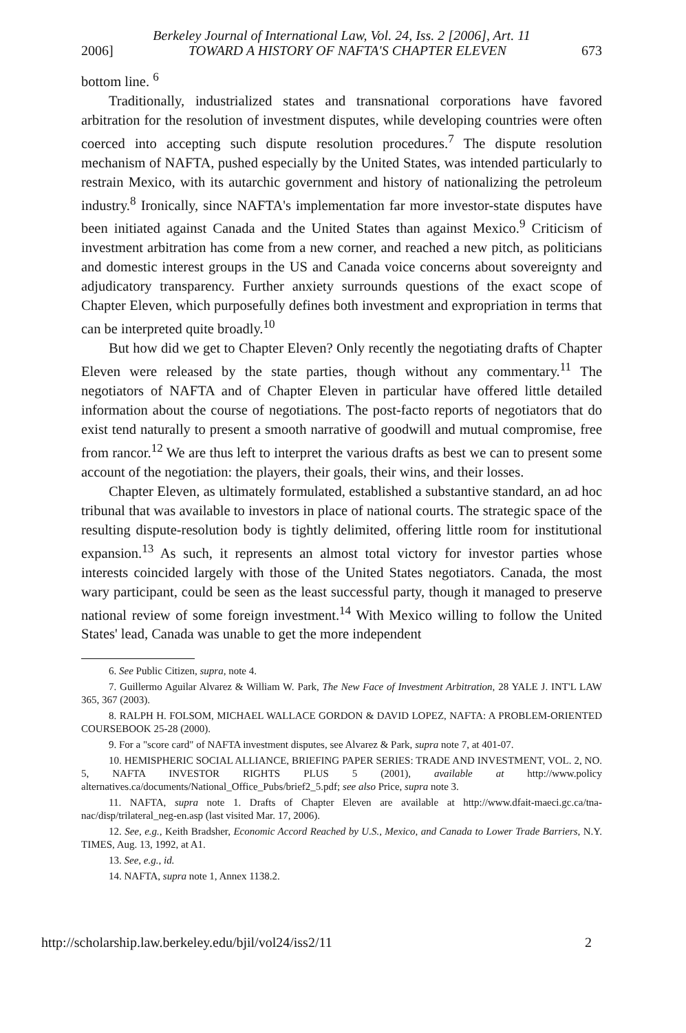Berkeley Journal of International Law, Vol. 24, Iss. 2 [2006], Art. 11
2006] TOWARD A HISTORY OF NAFTA'S CHAPTER ELEVEN 673
bottom line. <sup>6</sup>
Traditionally, industrialized states and transnational corporations have favored arbitration for the resolution of investment disputes, while developing countries were often coerced into accepting such dispute resolution procedures.<sup>7</sup> The dispute resolution mechanism of NAFTA, pushed especially by the United States, was intended particularly to restrain Mexico, with its autarchic government and history of nationalizing the petroleum industry.<sup>8</sup> Ironically, since NAFTA's implementation far more investor-state disputes have been initiated against Canada and the United States than against Mexico.<sup>9</sup> Criticism of investment arbitration has come from a new corner, and reached a new pitch, as politicians and domestic interest groups in the US and Canada voice concerns about sovereignty and adjudicatory transparency. Further anxiety surrounds questions of the exact scope of Chapter Eleven, which purposefully defines both investment and expropriation in terms that can be interpreted quite broadly.<sup>10</sup>
But how did we get to Chapter Eleven? Only recently the negotiating drafts of Chapter Eleven were released by the state parties, though without any commentary.<sup>11</sup> The negotiators of NAFTA and of Chapter Eleven in particular have offered little detailed information about the course of negotiations. The post-facto reports of negotiators that do exist tend naturally to present a smooth narrative of goodwill and mutual compromise, free from rancor.<sup>12</sup> We are thus left to interpret the various drafts as best we can to present some account of the negotiation: the players, their goals, their wins, and their losses.
Chapter Eleven, as ultimately formulated, established a substantive standard, an ad hoc tribunal that was available to investors in place of national courts. The strategic space of the resulting dispute-resolution body is tightly delimited, offering little room for institutional expansion.<sup>13</sup> As such, it represents an almost total victory for investor parties whose interests coincided largely with those of the United States negotiators. Canada, the most wary participant, could be seen as the least successful party, though it managed to preserve national review of some foreign investment.<sup>14</sup> With Mexico willing to follow the United States' lead, Canada was unable to get the more independent
6. See Public Citizen, supra, note 4.
7. Guillermo Aguilar Alvarez & William W. Park, The New Face of Investment Arbitration, 28 YALE J. INT'L LAW 365, 367 (2003).
8. RALPH H. FOLSOM, MICHAEL WALLACE GORDON & DAVID LOPEZ, NAFTA: A PROBLEM-ORIENTED COURSEBOOK 25-28 (2000).
9. For a "score card" of NAFTA investment disputes, see Alvarez & Park, supra note 7, at 401-07.
10. HEMISPHERIC SOCIAL ALLIANCE, BRIEFING PAPER SERIES: TRADE AND INVESTMENT, VOL. 2, NO. 5, NAFTA INVESTOR RIGHTS PLUS 5 (2001), available at http://www.policy alternatives.ca/documents/National_Office_Pubs/brief2_5.pdf; see also Price, supra note 3.
11. NAFTA, supra note 1. Drafts of Chapter Eleven are available at http://www.dfait-maeci.gc.ca/tna-nac/disp/trilateral_neg-en.asp (last visited Mar. 17, 2006).
12. See, e.g., Keith Bradsher, Economic Accord Reached by U.S., Mexico, and Canada to Lower Trade Barriers, N.Y. TIMES, Aug. 13, 1992, at A1.
13. See, e.g., id.
14. NAFTA, supra note 1, Annex 1138.2.
http://scholarship.law.berkeley.edu/bjil/vol24/iss2/11 2